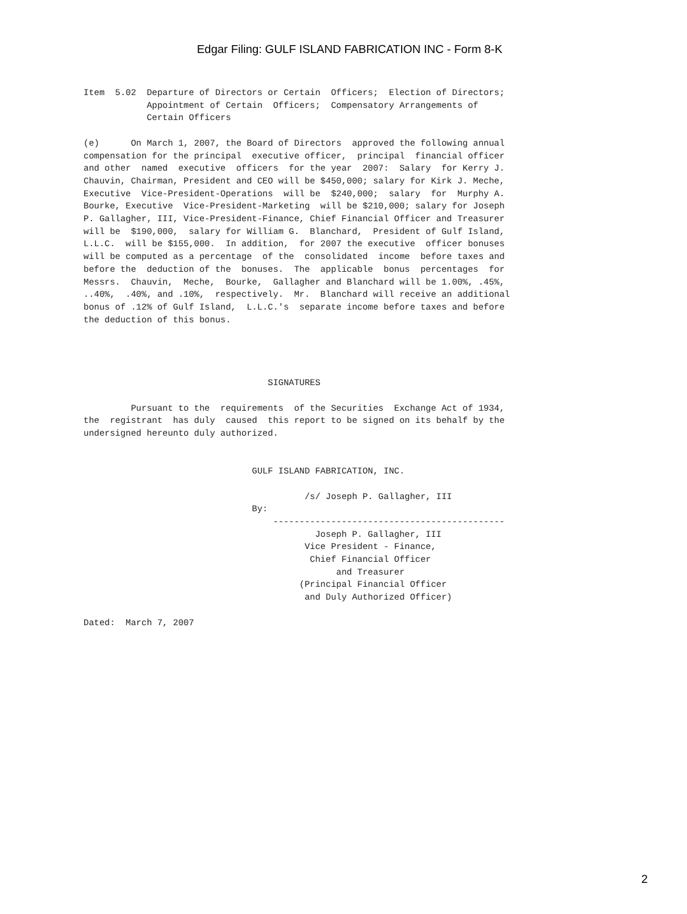Edgar Filing: GULF ISLAND FABRICATION INC - Form 8-K
Item  5.02  Departure of Directors or Certain  Officers;  Election of Directors;
            Appointment of Certain  Officers;  Compensatory Arrangements of
            Certain Officers

(e)      On March 1, 2007, the Board of Directors  approved the following annual
compensation for the principal  executive officer,  principal  financial officer
and other  named  executive  officers  for the year  2007:  Salary  for Kerry J.
Chauvin, Chairman, President and CEO will be $450,000; salary for Kirk J. Meche,
Executive  Vice-President-Operations  will be  $240,000;  salary  for  Murphy A.
Bourke, Executive  Vice-President-Marketing  will be $210,000; salary for Joseph
P. Gallagher, III, Vice-President-Finance, Chief Financial Officer and Treasurer
will be  $190,000,  salary for William G.  Blanchard,  President of Gulf Island,
L.L.C.  will be $155,000.  In addition,  for 2007 the executive  officer bonuses
will be computed as a percentage  of the  consolidated  income  before taxes and
before the  deduction of the  bonuses.  The  applicable  bonus  percentages  for
Messrs.  Chauvin,  Meche,  Bourke,  Gallagher and Blanchard will be 1.00%, .45%,
..40%,  .40%, and .10%,  respectively.  Mr.  Blanchard will receive an additional
bonus of .12% of Gulf Island,  L.L.C.'s  separate income before taxes and before
the deduction of this bonus.




                                   SIGNATURES

         Pursuant to the  requirements  of the Securities  Exchange Act of 1934,
the  registrant  has duly  caused  this report to be signed on its behalf by the
undersigned hereunto duly authorized.


                                GULF ISLAND FABRICATION, INC.

                                          /s/ Joseph P. Gallagher, III
                                By:
                                    --------------------------------------------
                                            Joseph P. Gallagher, III
                                          Vice President - Finance,
                                           Chief Financial Officer
                                                and Treasurer
                                         (Principal Financial Officer
                                          and Duly Authorized Officer)

Dated:  March 7, 2007
2